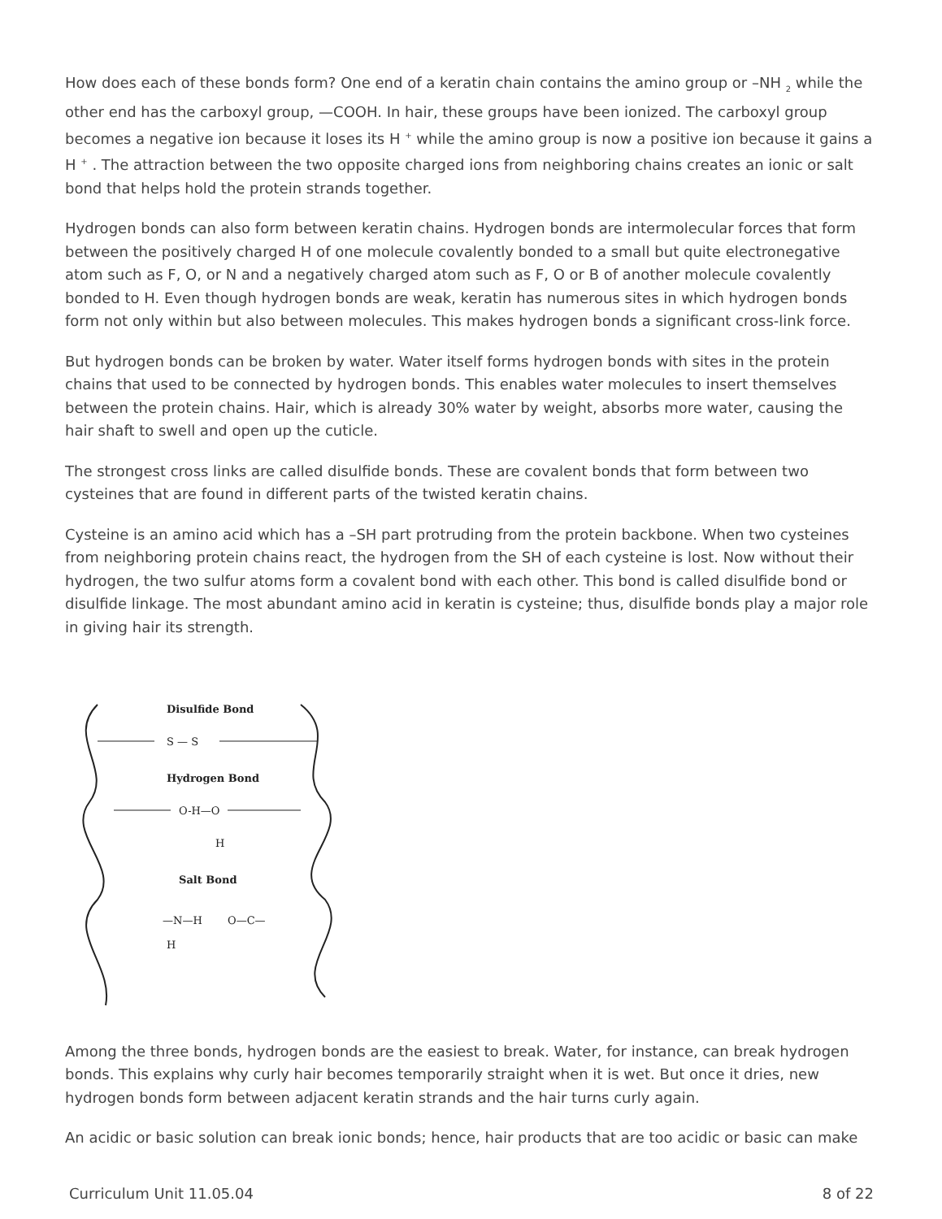How does each of these bonds form? One end of a keratin chain contains the amino group or –NH <sub>2</sub> while the other end has the carboxyl group, —COOH. In hair, these groups have been ionized. The carboxyl group becomes a negative ion because it loses its H <sup>+</sup> while the amino group is now a positive ion because it gains a H <sup>+</sup> . The attraction between the two opposite charged ions from neighboring chains creates an ionic or salt bond that helps hold the protein strands together.
Hydrogen bonds can also form between keratin chains. Hydrogen bonds are intermolecular forces that form between the positively charged H of one molecule covalently bonded to a small but quite electronegative atom such as F, O, or N and a negatively charged atom such as F, O or B of another molecule covalently bonded to H. Even though hydrogen bonds are weak, keratin has numerous sites in which hydrogen bonds form not only within but also between molecules. This makes hydrogen bonds a significant cross-link force.
But hydrogen bonds can be broken by water. Water itself forms hydrogen bonds with sites in the protein chains that used to be connected by hydrogen bonds. This enables water molecules to insert themselves between the protein chains. Hair, which is already 30% water by weight, absorbs more water, causing the hair shaft to swell and open up the cuticle.
The strongest cross links are called disulfide bonds. These are covalent bonds that form between two cysteines that are found in different parts of the twisted keratin chains.
Cysteine is an amino acid which has a –SH part protruding from the protein backbone. When two cysteines from neighboring protein chains react, the hydrogen from the SH of each cysteine is lost. Now without their hydrogen, the two sulfur atoms form a covalent bond with each other. This bond is called disulfide bond or disulfide linkage. The most abundant amino acid in keratin is cysteine; thus, disulfide bonds play a major role in giving hair its strength.
Disulfide Bond
S — S
Hydrogen Bond
O-H—O
H
Salt Bond
—N—H
O—C—
H
Among the three bonds, hydrogen bonds are the easiest to break. Water, for instance, can break hydrogen bonds. This explains why curly hair becomes temporarily straight when it is wet. But once it dries, new hydrogen bonds form between adjacent keratin strands and the hair turns curly again.
An acidic or basic solution can break ionic bonds; hence, hair products that are too acidic or basic can make
Curriculum Unit 11.05.04 8 of 22